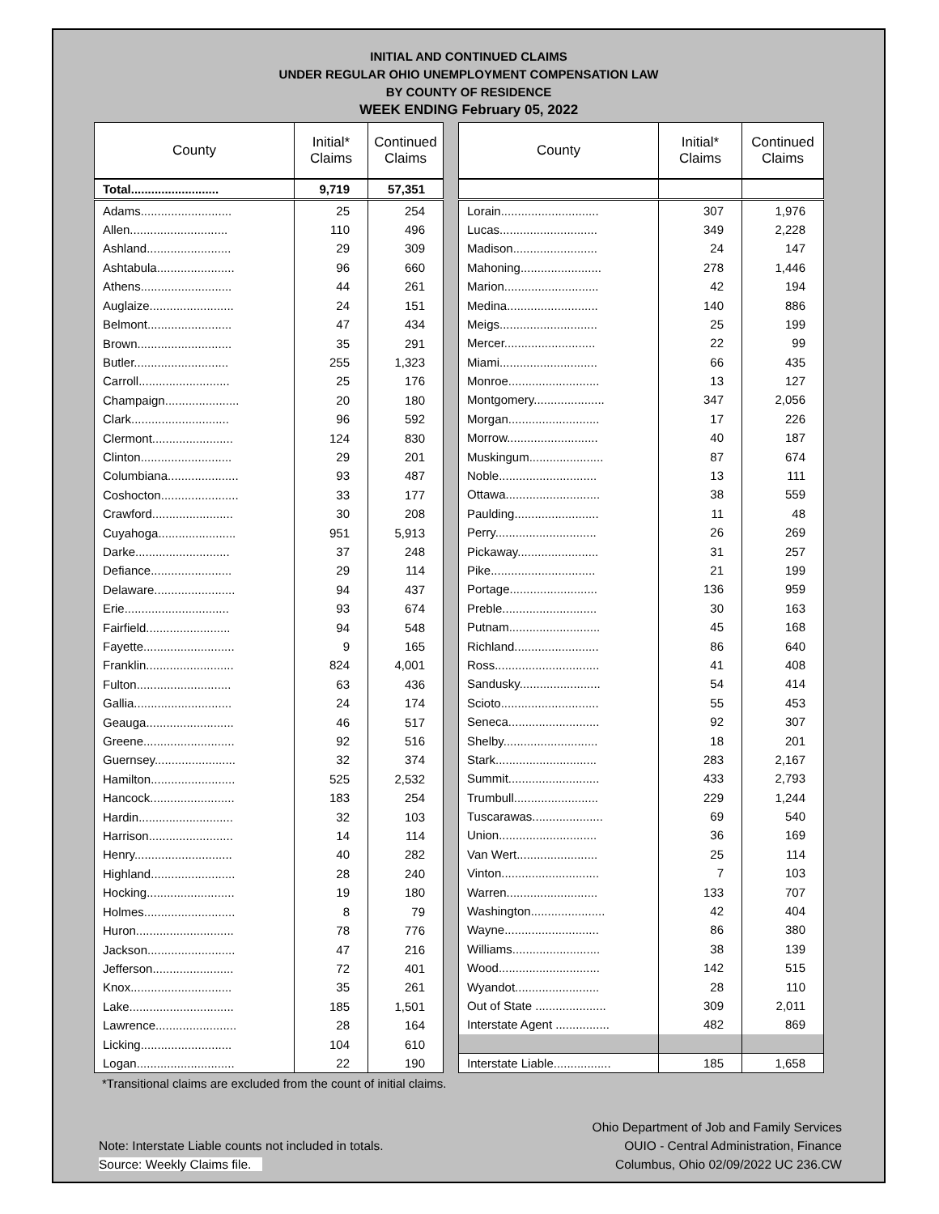INITIAL AND CONTINUED CLAIMS
UNDER REGULAR OHIO UNEMPLOYMENT COMPENSATION LAW
BY COUNTY OF RESIDENCE
WEEK ENDING February 05, 2022
| County | Initial* Claims | Continued Claims |
| --- | --- | --- |
| Total.......................... | 9,719 | 57,351 |
| Adams........................... | 25 | 254 |
| Allen............................. | 110 | 496 |
| Ashland......................... | 29 | 309 |
| Ashtabula....................... | 96 | 660 |
| Athens........................... | 44 | 261 |
| Auglaize......................... | 24 | 151 |
| Belmont......................... | 47 | 434 |
| Brown............................ | 35 | 291 |
| Butler............................ | 255 | 1,323 |
| Carroll........................... | 25 | 176 |
| Champaign...................... | 20 | 180 |
| Clark............................. | 96 | 592 |
| Clermont........................ | 124 | 830 |
| Clinton........................... | 29 | 201 |
| Columbiana..................... | 93 | 487 |
| Coshocton....................... | 33 | 177 |
| Crawford........................ | 30 | 208 |
| Cuyahoga....................... | 951 | 5,913 |
| Darke............................ | 37 | 248 |
| Defiance........................ | 29 | 114 |
| Delaware........................ | 94 | 437 |
| Erie............................... | 93 | 674 |
| Fairfield......................... | 94 | 548 |
| Fayette........................... | 9 | 165 |
| Franklin.......................... | 824 | 4,001 |
| Fulton............................ | 63 | 436 |
| Gallia............................. | 24 | 174 |
| Geauga.......................... | 46 | 517 |
| Greene........................... | 92 | 516 |
| Guernsey........................ | 32 | 374 |
| Hamilton......................... | 525 | 2,532 |
| Hancock......................... | 183 | 254 |
| Hardin............................ | 32 | 103 |
| Harrison......................... | 14 | 114 |
| Henry............................. | 40 | 282 |
| Highland......................... | 28 | 240 |
| Hocking.......................... | 19 | 180 |
| Holmes........................... | 8 | 79 |
| Huron............................. | 78 | 776 |
| Jackson.......................... | 47 | 216 |
| Jefferson........................ | 72 | 401 |
| Knox.............................. | 35 | 261 |
| Lake............................... | 185 | 1,501 |
| Lawrence........................ | 28 | 164 |
| Licking........................... | 104 | 610 |
| Logan............................. | 22 | 190 |
| County | Initial* Claims | Continued Claims |
| --- | --- | --- |
| Lorain............................. | 307 | 1,976 |
| Lucas............................. | 349 | 2,228 |
| Madison......................... | 24 | 147 |
| Mahoning........................ | 278 | 1,446 |
| Marion............................ | 42 | 194 |
| Medina........................... | 140 | 886 |
| Meigs............................. | 25 | 199 |
| Mercer........................... | 22 | 99 |
| Miami............................. | 66 | 435 |
| Monroe........................... | 13 | 127 |
| Montgomery..................... | 347 | 2,056 |
| Morgan........................... | 17 | 226 |
| Morrow........................... | 40 | 187 |
| Muskingum...................... | 87 | 674 |
| Noble............................. | 13 | 111 |
| Ottawa............................ | 38 | 559 |
| Paulding......................... | 11 | 48 |
| Perry.............................. | 26 | 269 |
| Pickaway........................ | 31 | 257 |
| Pike............................... | 21 | 199 |
| Portage.......................... | 136 | 959 |
| Preble............................ | 30 | 163 |
| Putnam........................... | 45 | 168 |
| Richland......................... | 86 | 640 |
| Ross............................... | 41 | 408 |
| Sandusky........................ | 54 | 414 |
| Scioto............................. | 55 | 453 |
| Seneca........................... | 92 | 307 |
| Shelby............................ | 18 | 201 |
| Stark.............................. | 283 | 2,167 |
| Summit........................... | 433 | 2,793 |
| Trumbull......................... | 229 | 1,244 |
| Tuscarawas..................... | 69 | 540 |
| Union............................. | 36 | 169 |
| Van Wert........................ | 25 | 114 |
| Vinton............................. | 7 | 103 |
| Warren........................... | 133 | 707 |
| Washington...................... | 42 | 404 |
| Wayne............................ | 86 | 380 |
| Williams.......................... | 38 | 139 |
| Wood.............................. | 142 | 515 |
| Wyandot......................... | 28 | 110 |
| Out of State ..................... | 309 | 2,011 |
| Interstate Agent ................ | 482 | 869 |
| Interstate Liable................. | 185 | 1,658 |
*Transitional claims are excluded from the count of initial claims.
Note: Interstate Liable counts not included in totals.
Source: Weekly Claims file.
Ohio Department of Job and Family Services
OUIO - Central Administration, Finance
Columbus, Ohio 02/09/2022 UC 236.CW